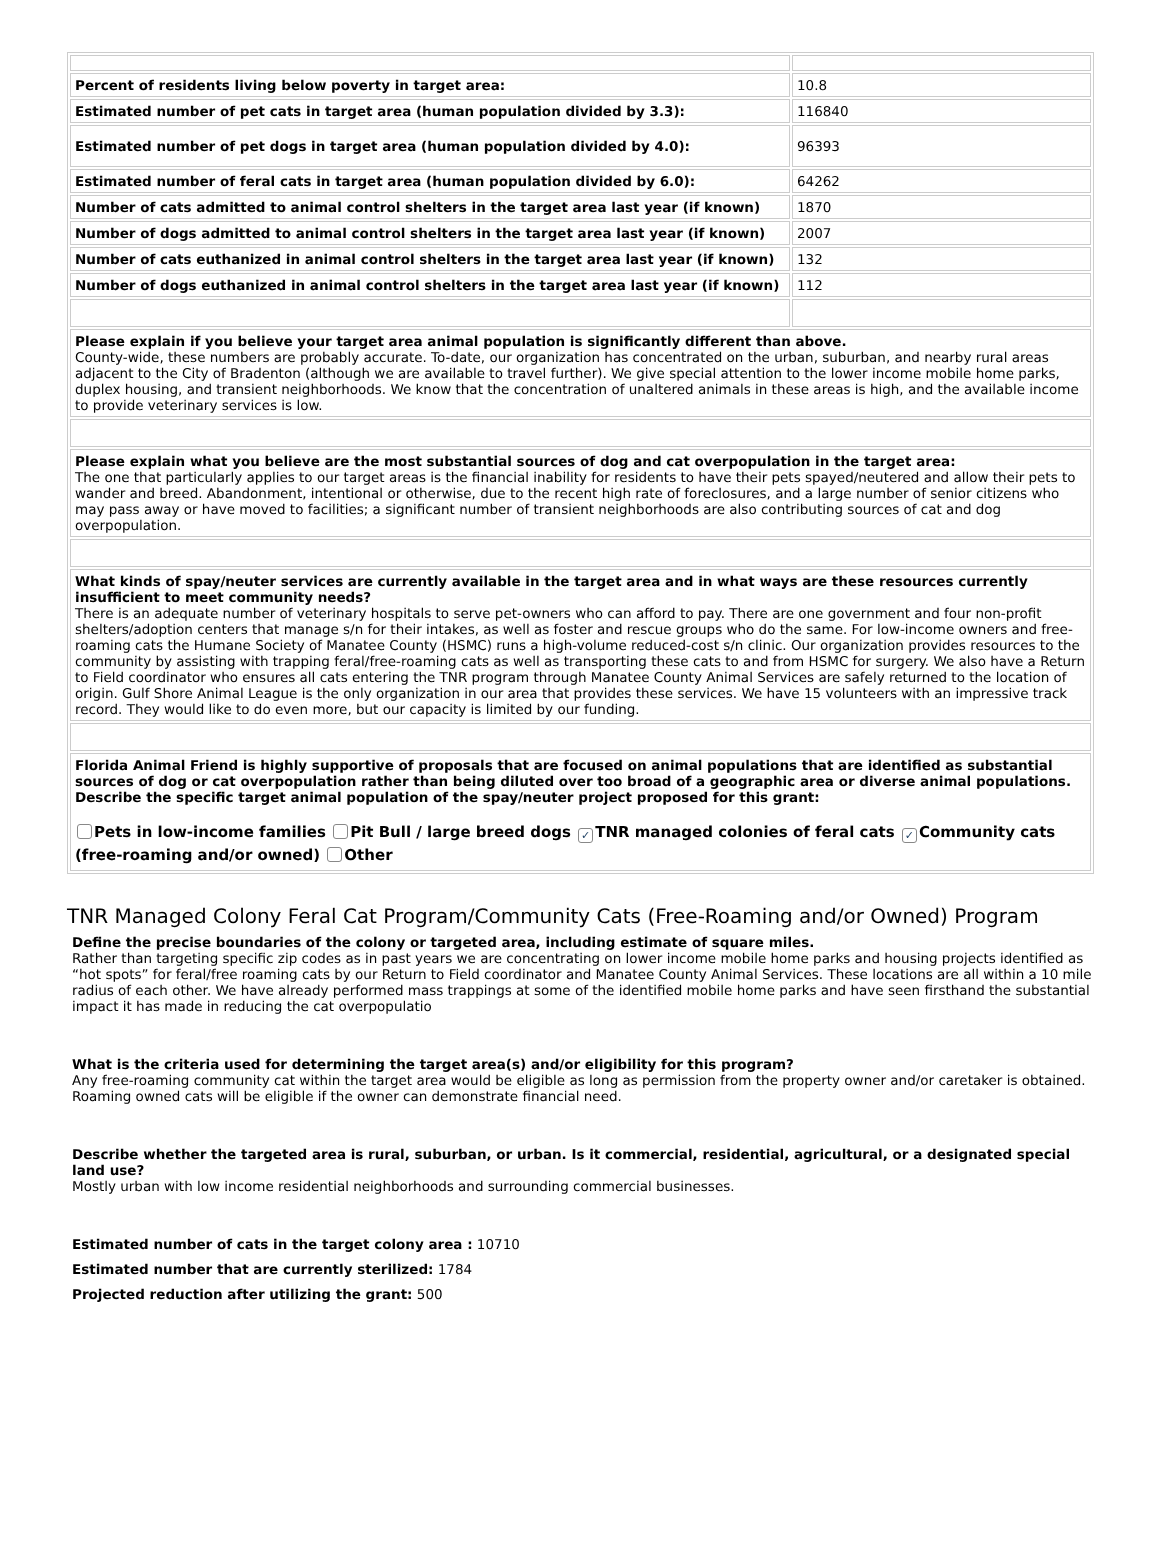| Percent of residents living below poverty in target area: | 10.8 |
| Estimated number of pet cats in target area (human population divided by 3.3): | 116840 |
| Estimated number of pet dogs in target area (human population divided by 4.0): | 96393 |
| Estimated number of feral cats in target area (human population divided by 6.0): | 64262 |
| Number of cats admitted to animal control shelters in the target area last year (if known) | 1870 |
| Number of dogs admitted to animal control shelters in the target area last year (if known) | 2007 |
| Number of cats euthanized in animal control shelters in the target area last year (if known) | 132 |
| Number of dogs euthanized in animal control shelters in the target area last year (if known) | 112 |
| Please explain if you believe your target area animal population is significantly different than above. County-wide, these numbers are probably accurate. To-date, our organization has concentrated on the urban, suburban, and nearby rural areas adjacent to the City of Bradenton (although we are available to travel further). We give special attention to the lower income mobile home parks, duplex housing, and transient neighborhoods. We know that the concentration of unaltered animals in these areas is high, and the available income to provide veterinary services is low. | |
| Please explain what you believe are the most substantial sources of dog and cat overpopulation in the target area: The one that particularly applies to our target areas is the financial inability for residents to have their pets spayed/neutered and allow their pets to wander and breed. Abandonment, intentional or otherwise, due to the recent high rate of foreclosures, and a large number of senior citizens who may pass away or have moved to facilities; a significant number of transient neighborhoods are also contributing sources of cat and dog overpopulation. | |
| What kinds of spay/neuter services are currently available in the target area and in what ways are these resources currently insufficient to meet community needs? There is an adequate number of veterinary hospitals to serve pet-owners who can afford to pay. There are one government and four non-profit shelters/adoption centers that manage s/n for their intakes, as well as foster and rescue groups who do the same. For low-income owners and free-roaming cats the Humane Society of Manatee County (HSMC) runs a high-volume reduced-cost s/n clinic. Our organization provides resources to the community by assisting with trapping feral/free-roaming cats as well as transporting these cats to and from HSMC for surgery. We also have a Return to Field coordinator who ensures all cats entering the TNR program through Manatee County Animal Services are safely returned to the location of origin. Gulf Shore Animal League is the only organization in our area that provides these services. We have 15 volunteers with an impressive track record. They would like to do even more, but our capacity is limited by our funding. | |
| Florida Animal Friend is highly supportive of proposals that are focused on animal populations that are identified as substantial sources of dog or cat overpopulation rather than being diluted over too broad of a geographic area or diverse animal populations. Describe the specific target animal population of the spay/neuter project proposed for this grant: Pets in low-income families Pit Bull / large breed dogs ✓ TNR managed colonies of feral cats ✓ Community cats (free-roaming and/or owned) Other | |
TNR Managed Colony Feral Cat Program/Community Cats (Free-Roaming and/or Owned) Program
Define the precise boundaries of the colony or targeted area, including estimate of square miles.
Rather than targeting specific zip codes as in past years we are concentrating on lower income mobile home parks and housing projects identified as “hot spots” for feral/free roaming cats by our Return to Field coordinator and Manatee County Animal Services. These locations are all within a 10 mile radius of each other. We have already performed mass trappings at some of the identified mobile home parks and have seen firsthand the substantial impact it has made in reducing the cat overpopulatio
What is the criteria used for determining the target area(s) and/or eligibility for this program?
Any free-roaming community cat within the target area would be eligible as long as permission from the property owner and/or caretaker is obtained. Roaming owned cats will be eligible if the owner can demonstrate financial need.
Describe whether the targeted area is rural, suburban, or urban. Is it commercial, residential, agricultural, or a designated special land use?
Mostly urban with low income residential neighborhoods and surrounding commercial businesses.
Estimated number of cats in the target colony area : 10710
Estimated number that are currently sterilized: 1784
Projected reduction after utilizing the grant: 500